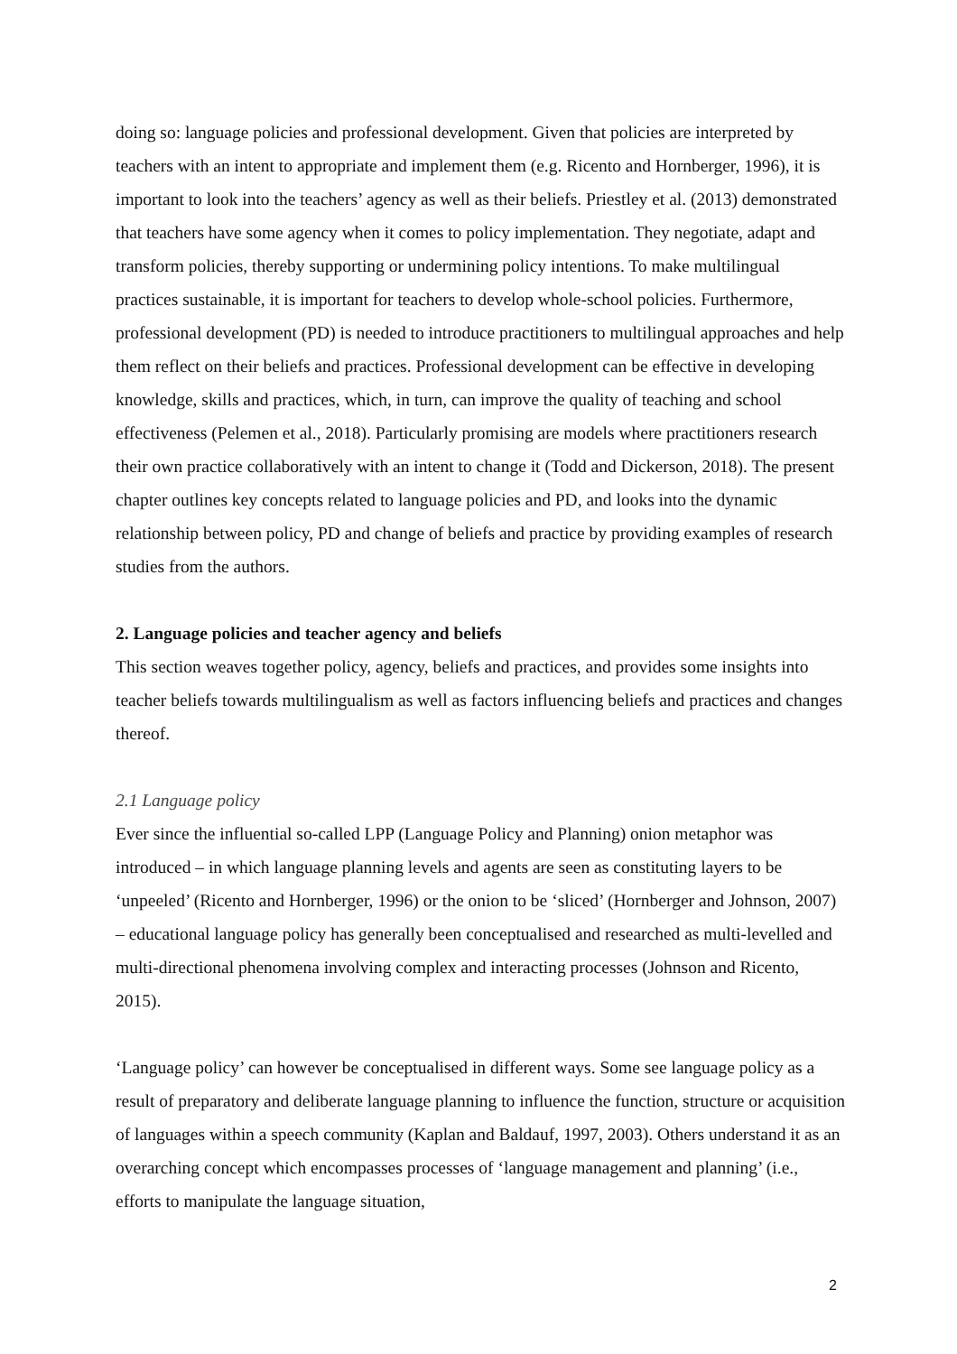doing so: language policies and professional development. Given that policies are interpreted by teachers with an intent to appropriate and implement them (e.g. Ricento and Hornberger, 1996), it is important to look into the teachers’ agency as well as their beliefs. Priestley et al. (2013) demonstrated that teachers have some agency when it comes to policy implementation. They negotiate, adapt and transform policies, thereby supporting or undermining policy intentions. To make multilingual practices sustainable, it is important for teachers to develop whole-school policies. Furthermore, professional development (PD) is needed to introduce practitioners to multilingual approaches and help them reflect on their beliefs and practices. Professional development can be effective in developing knowledge, skills and practices, which, in turn, can improve the quality of teaching and school effectiveness (Pelemen et al., 2018). Particularly promising are models where practitioners research their own practice collaboratively with an intent to change it (Todd and Dickerson, 2018). The present chapter outlines key concepts related to language policies and PD, and looks into the dynamic relationship between policy, PD and change of beliefs and practice by providing examples of research studies from the authors.
2. Language policies and teacher agency and beliefs
This section weaves together policy, agency, beliefs and practices, and provides some insights into teacher beliefs towards multilingualism as well as factors influencing beliefs and practices and changes thereof.
2.1 Language policy
Ever since the influential so-called LPP (Language Policy and Planning) onion metaphor was introduced – in which language planning levels and agents are seen as constituting layers to be ‘unpeeled’ (Ricento and Hornberger, 1996) or the onion to be ‘sliced’ (Hornberger and Johnson, 2007) – educational language policy has generally been conceptualised and researched as multi-levelled and multi-directional phenomena involving complex and interacting processes (Johnson and Ricento, 2015).
‘Language policy’ can however be conceptualised in different ways. Some see language policy as a result of preparatory and deliberate language planning to influence the function, structure or acquisition of languages within a speech community (Kaplan and Baldauf, 1997, 2003). Others understand it as an overarching concept which encompasses processes of ‘language management and planning’ (i.e., efforts to manipulate the language situation,
2